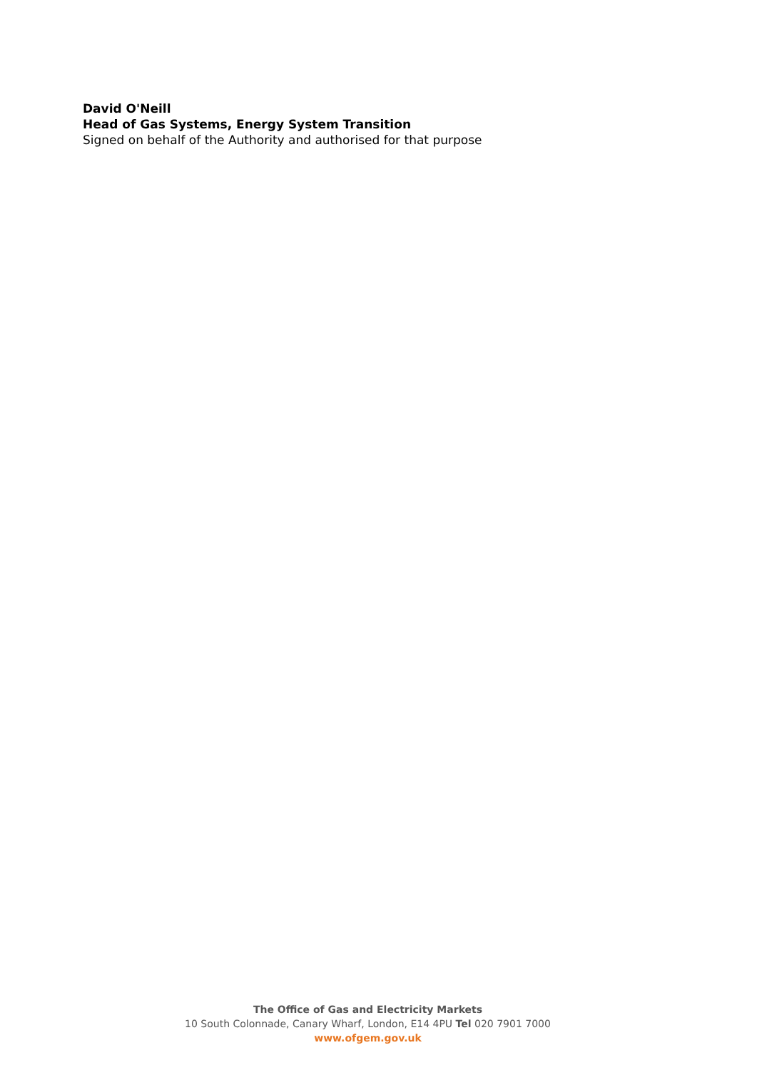David O'Neill
Head of Gas Systems, Energy System Transition
Signed on behalf of the Authority and authorised for that purpose
The Office of Gas and Electricity Markets
10 South Colonnade, Canary Wharf, London, E14 4PU Tel 020 7901 7000
www.ofgem.gov.uk